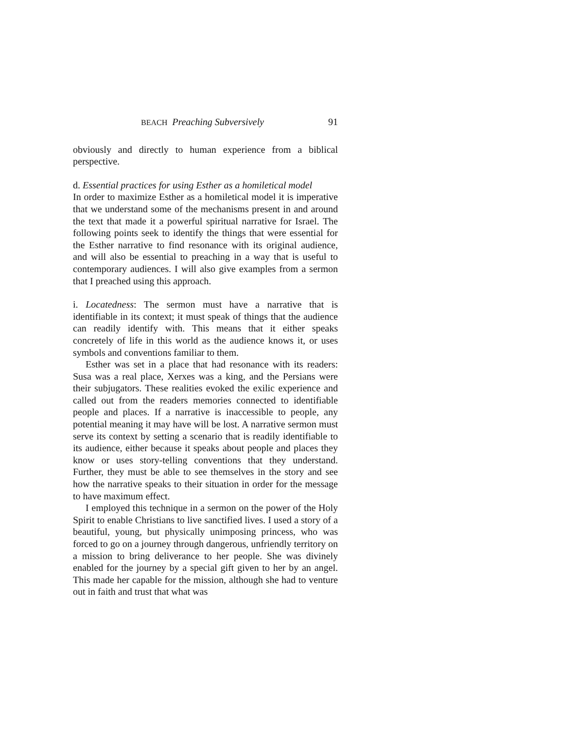BEACH Preaching Subversively 91
obviously and directly to human experience from a biblical perspective.
d. Essential practices for using Esther as a homiletical model
In order to maximize Esther as a homiletical model it is imperative that we understand some of the mechanisms present in and around the text that made it a powerful spiritual narrative for Israel. The following points seek to identify the things that were essential for the Esther narrative to find resonance with its original audience, and will also be essential to preaching in a way that is useful to contemporary audiences. I will also give examples from a sermon that I preached using this approach.
i. Locatedness: The sermon must have a narrative that is identifiable in its context; it must speak of things that the audience can readily identify with. This means that it either speaks concretely of life in this world as the audience knows it, or uses symbols and conventions familiar to them.
Esther was set in a place that had resonance with its readers: Susa was a real place, Xerxes was a king, and the Persians were their subjugators. These realities evoked the exilic experience and called out from the readers memories connected to identifiable people and places. If a narrative is inaccessible to people, any potential meaning it may have will be lost. A narrative sermon must serve its context by setting a scenario that is readily identifiable to its audience, either because it speaks about people and places they know or uses story-telling conventions that they understand. Further, they must be able to see themselves in the story and see how the narrative speaks to their situation in order for the message to have maximum effect.
I employed this technique in a sermon on the power of the Holy Spirit to enable Christians to live sanctified lives. I used a story of a beautiful, young, but physically unimposing princess, who was forced to go on a journey through dangerous, unfriendly territory on a mission to bring deliverance to her people. She was divinely enabled for the journey by a special gift given to her by an angel. This made her capable for the mission, although she had to venture out in faith and trust that what was